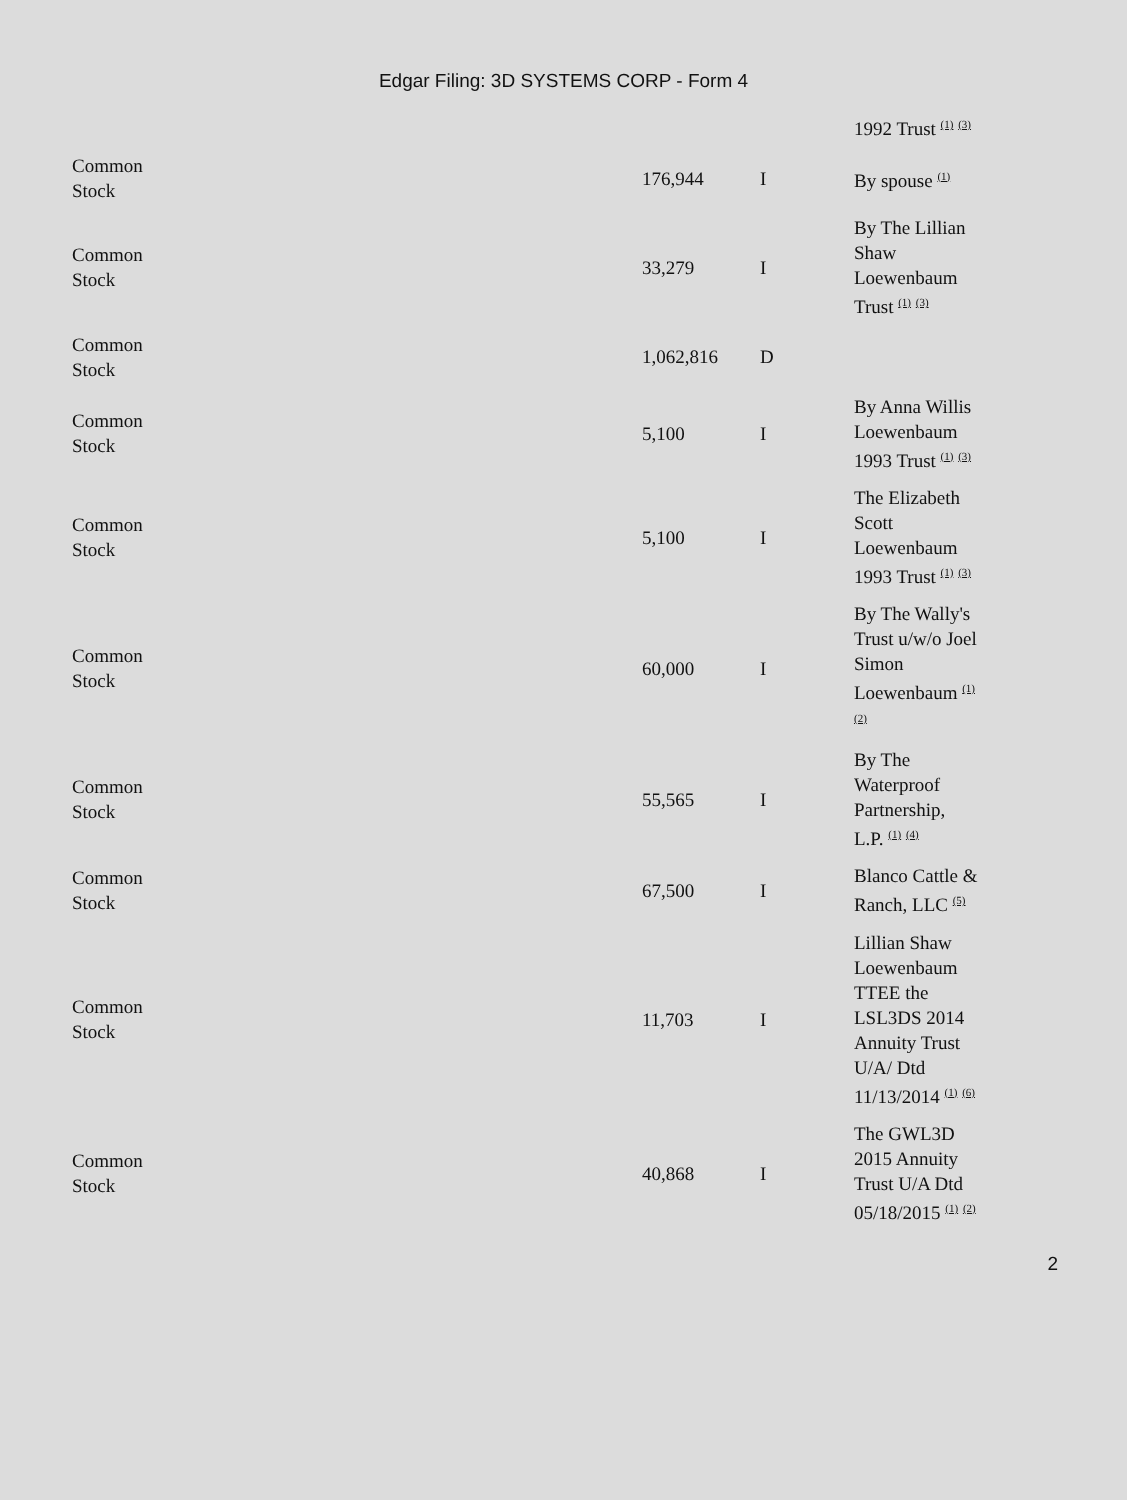Edgar Filing: 3D SYSTEMS CORP - Form 4
| | | | 1992 Trust <sup>(1)</sup> <sup>(3)</sup> |
| Common Stock | 176,944 | I | By spouse <sup>(1)</sup> |
| Common Stock | 33,279 | I | By The Lillian Shaw Loewenbaum Trust <sup>(1)</sup> <sup>(3)</sup> |
| Common Stock | 1,062,816 | D | |
| Common Stock | 5,100 | I | By Anna Willis Loewenbaum 1993 Trust <sup>(1)</sup> <sup>(3)</sup> |
| Common Stock | 5,100 | I | The Elizabeth Scott Loewenbaum 1993 Trust <sup>(1)</sup> <sup>(3)</sup> |
| Common Stock | 60,000 | I | By The Wally's Trust u/w/o Joel Simon Loewenbaum <sup>(1)</sup> <sup>(2)</sup> |
| Common Stock | 55,565 | I | By The Waterproof Partnership, L.P. <sup>(1)</sup> <sup>(4)</sup> |
| Common Stock | 67,500 | I | Blanco Cattle & Ranch, LLC <sup>(5)</sup> |
| Common Stock | 11,703 | I | Lillian Shaw Loewenbaum TTEE the LSL3DS 2014 Annuity Trust U/A/ Dtd 11/13/2014 <sup>(1)</sup> <sup>(6)</sup> |
| Common Stock | 40,868 | I | The GWL3D 2015 Annuity Trust U/A Dtd 05/18/2015 <sup>(1)</sup> <sup>(2)</sup> |
2